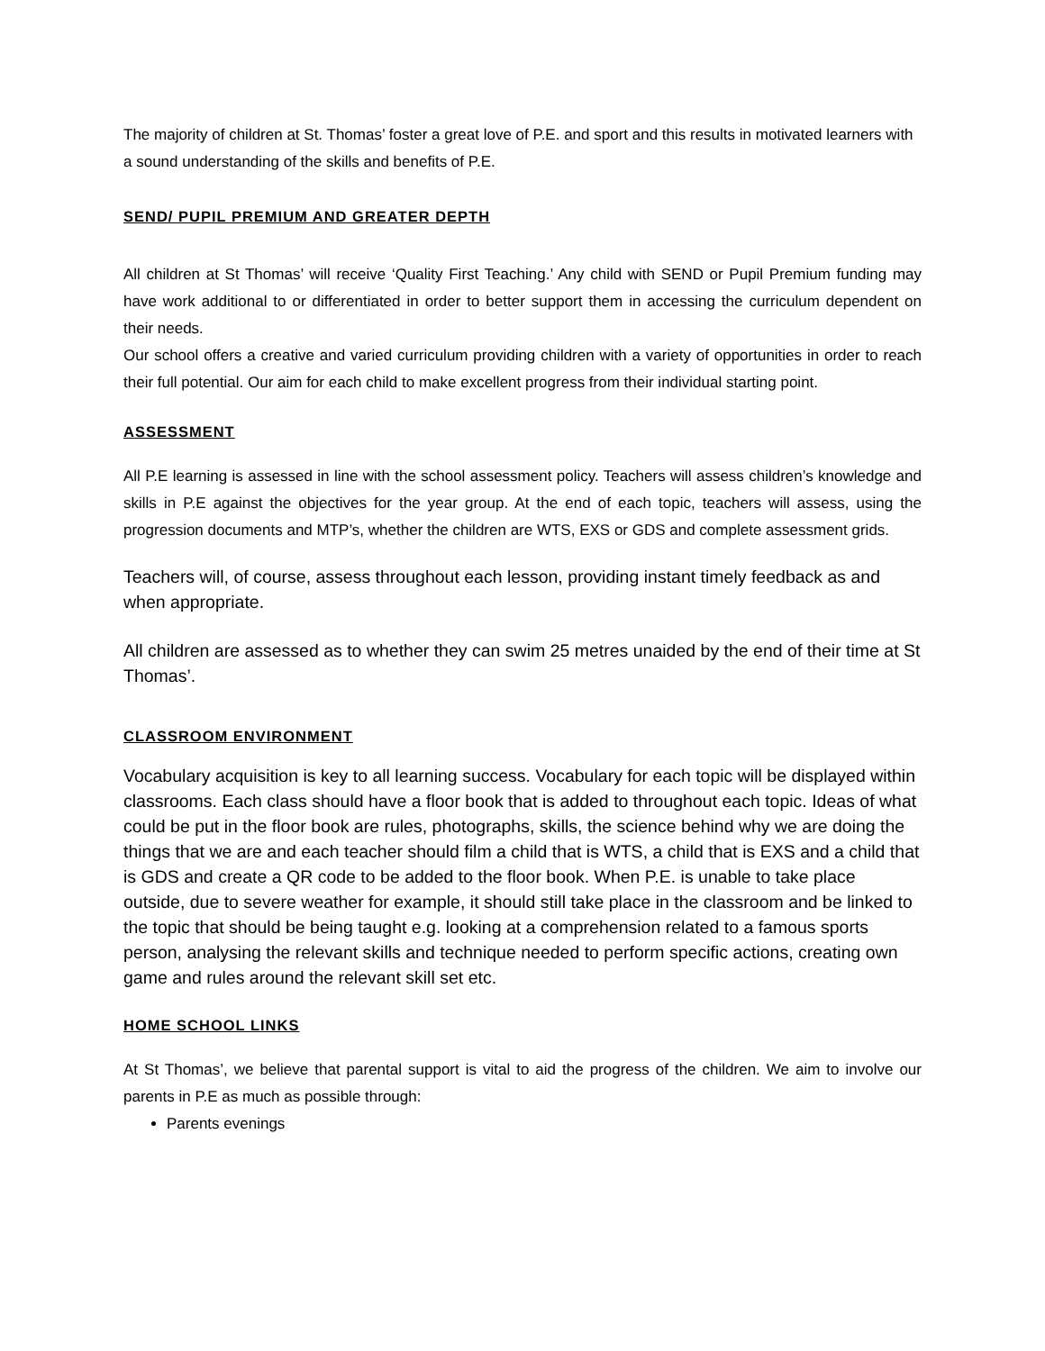The majority of children at St. Thomas’ foster a great love of P.E. and sport and this results in motivated learners with a sound understanding of the skills and benefits of P.E.
SEND/ PUPIL PREMIUM AND GREATER DEPTH
All children at St Thomas’ will receive ‘Quality First Teaching.’ Any child with SEND or Pupil Premium funding may have work additional to or differentiated in order to better support them in accessing the curriculum dependent on their needs.
Our school offers a creative and varied curriculum providing children with a variety of opportunities in order to reach their full potential. Our aim for each child to make excellent progress from their individual starting point.
ASSESSMENT
All P.E learning is assessed in line with the school assessment policy. Teachers will assess children’s knowledge and skills in P.E against the objectives for the year group. At the end of each topic, teachers will assess, using the progression documents and MTP’s, whether the children are WTS, EXS or GDS and complete assessment grids.
Teachers will, of course, assess throughout each lesson, providing instant timely feedback as and when appropriate.
All children are assessed as to whether they can swim 25 metres unaided by the end of their time at St Thomas’.
CLASSROOM ENVIRONMENT
Vocabulary acquisition is key to all learning success. Vocabulary for each topic will be displayed within classrooms. Each class should have a floor book that is added to throughout each topic. Ideas of what could be put in the floor book are rules, photographs, skills, the science behind why we are doing the things that we are and each teacher should film a child that is WTS, a child that is EXS and a child that is GDS and create a QR code to be added to the floor book. When P.E. is unable to take place outside, due to severe weather for example, it should still take place in the classroom and be linked to the topic that should be being taught e.g. looking at a comprehension related to a famous sports person, analysing the relevant skills and technique needed to perform specific actions, creating own game and rules around the relevant skill set etc.
HOME SCHOOL LINKS
At St Thomas’, we believe that parental support is vital to aid the progress of the children. We aim to involve our parents in P.E as much as possible through:
Parents evenings